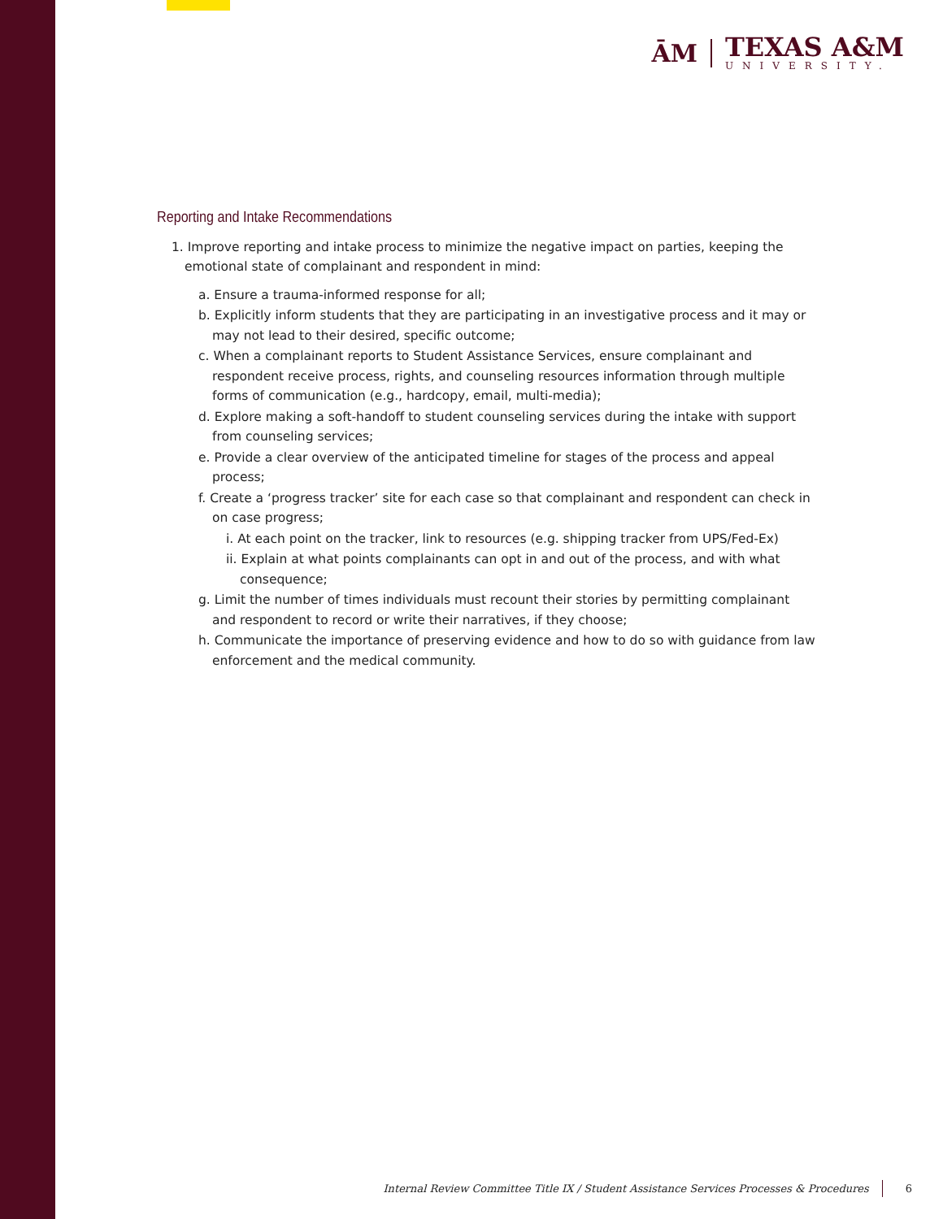ĀM
TEXAS A&M
UNIVERSITY.
Reporting and Intake Recommendations
1. Improve reporting and intake process to minimize the negative impact on parties, keeping the emotional state of complainant and respondent in mind:
a. Ensure a trauma-informed response for all;
b. Explicitly inform students that they are participating in an investigative process and it may or may not lead to their desired, specific outcome;
c. When a complainant reports to Student Assistance Services, ensure complainant and respondent receive process, rights, and counseling resources information through multiple forms of communication (e.g., hardcopy, email, multi-media);
d. Explore making a soft-handoff to student counseling services during the intake with support from counseling services;
e. Provide a clear overview of the anticipated timeline for stages of the process and appeal process;
f. Create a ‘progress tracker’ site for each case so that complainant and respondent can check in on case progress;
i. At each point on the tracker, link to resources (e.g. shipping tracker from UPS/Fed-Ex)
ii. Explain at what points complainants can opt in and out of the process, and with what consequence;
g. Limit the number of times individuals must recount their stories by permitting complainant and respondent to record or write their narratives, if they choose;
h. Communicate the importance of preserving evidence and how to do so with guidance from law enforcement and the medical community.
Internal Review Committee Title IX / Student Assistance Services Processes & Procedures 6